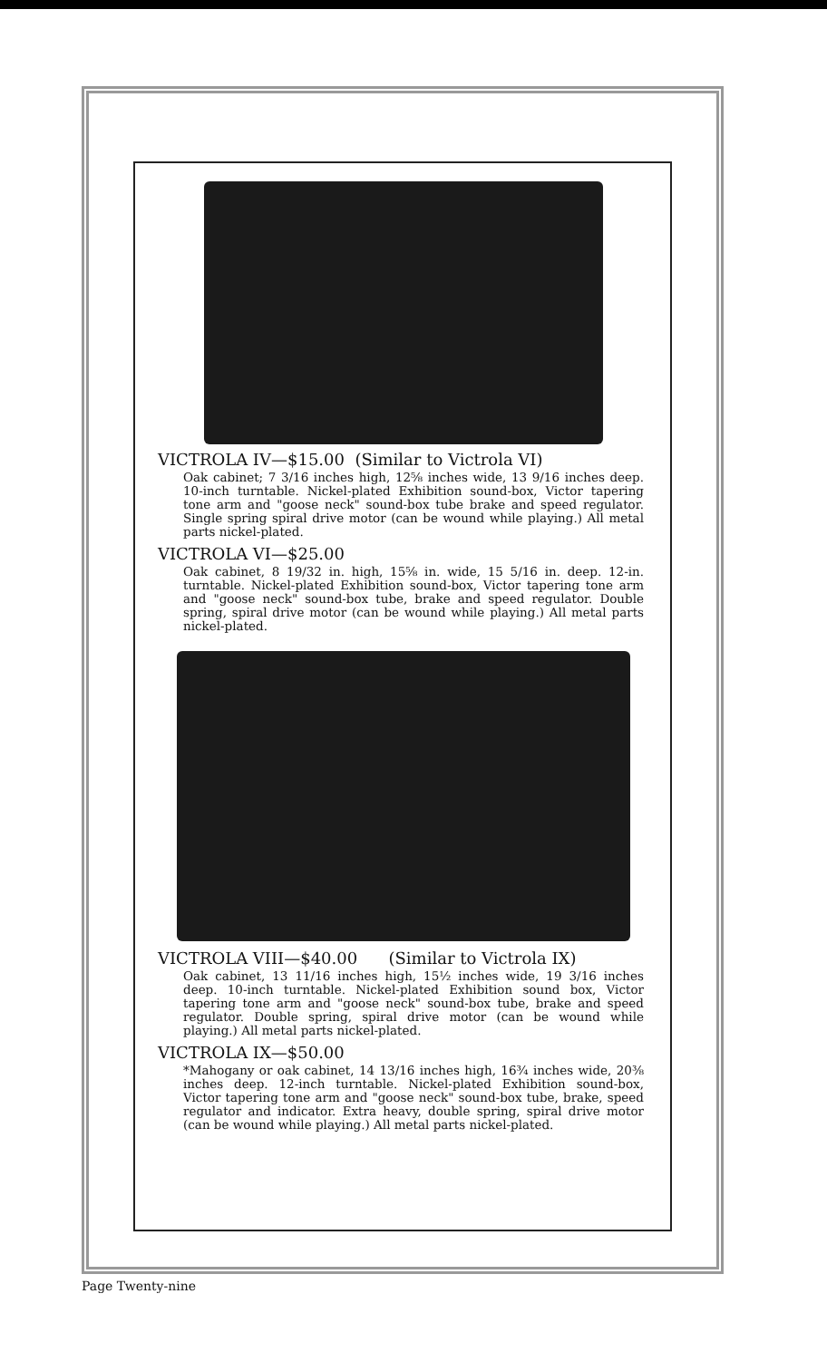VICTROLA IV—$15.00 (Similar to Victrola VI)
Oak cabinet; 7 3/16 inches high, 12⅝ inches wide, 13 9/16 inches deep. 10-inch turntable. Nickel-plated Exhibition sound-box, Victor tapering tone arm and "goose neck" sound-box tube brake and speed regulator. Single spring spiral drive motor (can be wound while playing.) All metal parts nickel-plated.
VICTROLA VI—$25.00
Oak cabinet, 8 19/32 in. high, 15⅝ in. wide, 15 5/16 in. deep. 12-in. turntable. Nickel-plated Exhibition sound-box, Victor tapering tone arm and "goose neck" sound-box tube, brake and speed regulator. Double spring, spiral drive motor (can be wound while playing.) All metal parts nickel-plated.
VICTROLA VIII—$40.00 (Similar to Victrola IX)
Oak cabinet, 13 11/16 inches high, 15½ inches wide, 19 3/16 inches deep. 10-inch turntable. Nickel-plated Exhibition sound box, Victor tapering tone arm and "goose neck" sound-box tube, brake and speed regulator. Double spring, spiral drive motor (can be wound while playing.) All metal parts nickel-plated.
VICTROLA IX—$50.00
*Mahogany or oak cabinet, 14 13/16 inches high, 16¾ inches wide, 20⅜ inches deep. 12-inch turntable. Nickel-plated Exhibition sound-box, Victor tapering tone arm and "goose neck" sound-box tube, brake, speed regulator and indicator. Extra heavy, double spring, spiral drive motor (can be wound while playing.) All metal parts nickel-plated.
Page Twenty-nine